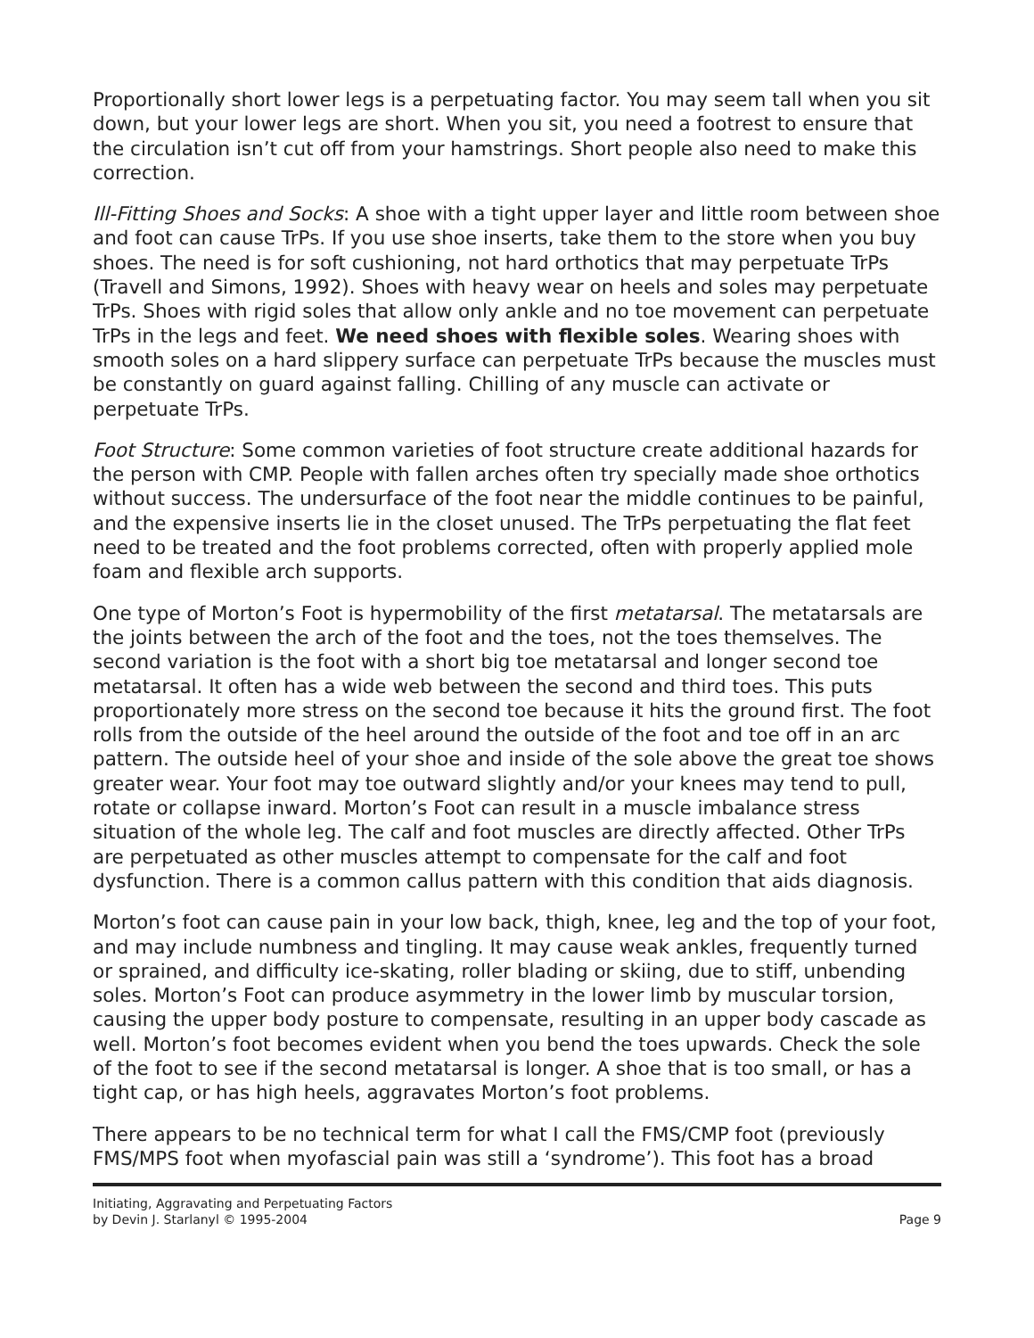Proportionally short lower legs is a perpetuating factor. You may seem tall when you sit down, but your lower legs are short. When you sit, you need a footrest to ensure that the circulation isn’t cut off from your hamstrings. Short people also need to make this correction.
Ill-Fitting Shoes and Socks: A shoe with a tight upper layer and little room between shoe and foot can cause TrPs. If you use shoe inserts, take them to the store when you buy shoes. The need is for soft cushioning, not hard orthotics that may perpetuate TrPs (Travell and Simons, 1992). Shoes with heavy wear on heels and soles may perpetuate TrPs. Shoes with rigid soles that allow only ankle and no toe movement can perpetuate TrPs in the legs and feet. We need shoes with flexible soles. Wearing shoes with smooth soles on a hard slippery surface can perpetuate TrPs because the muscles must be constantly on guard against falling. Chilling of any muscle can activate or perpetuate TrPs.
Foot Structure: Some common varieties of foot structure create additional hazards for the person with CMP. People with fallen arches often try specially made shoe orthotics without success. The undersurface of the foot near the middle continues to be painful, and the expensive inserts lie in the closet unused. The TrPs perpetuating the flat feet need to be treated and the foot problems corrected, often with properly applied mole foam and flexible arch supports.
One type of Morton’s Foot is hypermobility of the first metatarsal. The metatarsals are the joints between the arch of the foot and the toes, not the toes themselves. The second variation is the foot with a short big toe metatarsal and longer second toe metatarsal. It often has a wide web between the second and third toes. This puts proportionately more stress on the second toe because it hits the ground first. The foot rolls from the outside of the heel around the outside of the foot and toe off in an arc pattern. The outside heel of your shoe and inside of the sole above the great toe shows greater wear. Your foot may toe outward slightly and/or your knees may tend to pull, rotate or collapse inward. Morton’s Foot can result in a muscle imbalance stress situation of the whole leg. The calf and foot muscles are directly affected. Other TrPs are perpetuated as other muscles attempt to compensate for the calf and foot dysfunction. There is a common callus pattern with this condition that aids diagnosis.
Morton’s foot can cause pain in your low back, thigh, knee, leg and the top of your foot, and may include numbness and tingling. It may cause weak ankles, frequently turned or sprained, and difficulty ice-skating, roller blading or skiing, due to stiff, unbending soles. Morton’s Foot can produce asymmetry in the lower limb by muscular torsion, causing the upper body posture to compensate, resulting in an upper body cascade as well. Morton’s foot becomes evident when you bend the toes upwards. Check the sole of the foot to see if the second metatarsal is longer. A shoe that is too small, or has a tight cap, or has high heels, aggravates Morton’s foot problems.
There appears to be no technical term for what I call the FMS/CMP foot (previously FMS/MPS foot when myofascial pain was still a ‘syndrome’). This foot has a broad
Initiating, Aggravating and Perpetuating Factors
by Devin J. Starlanyl © 1995-2004
Page 9